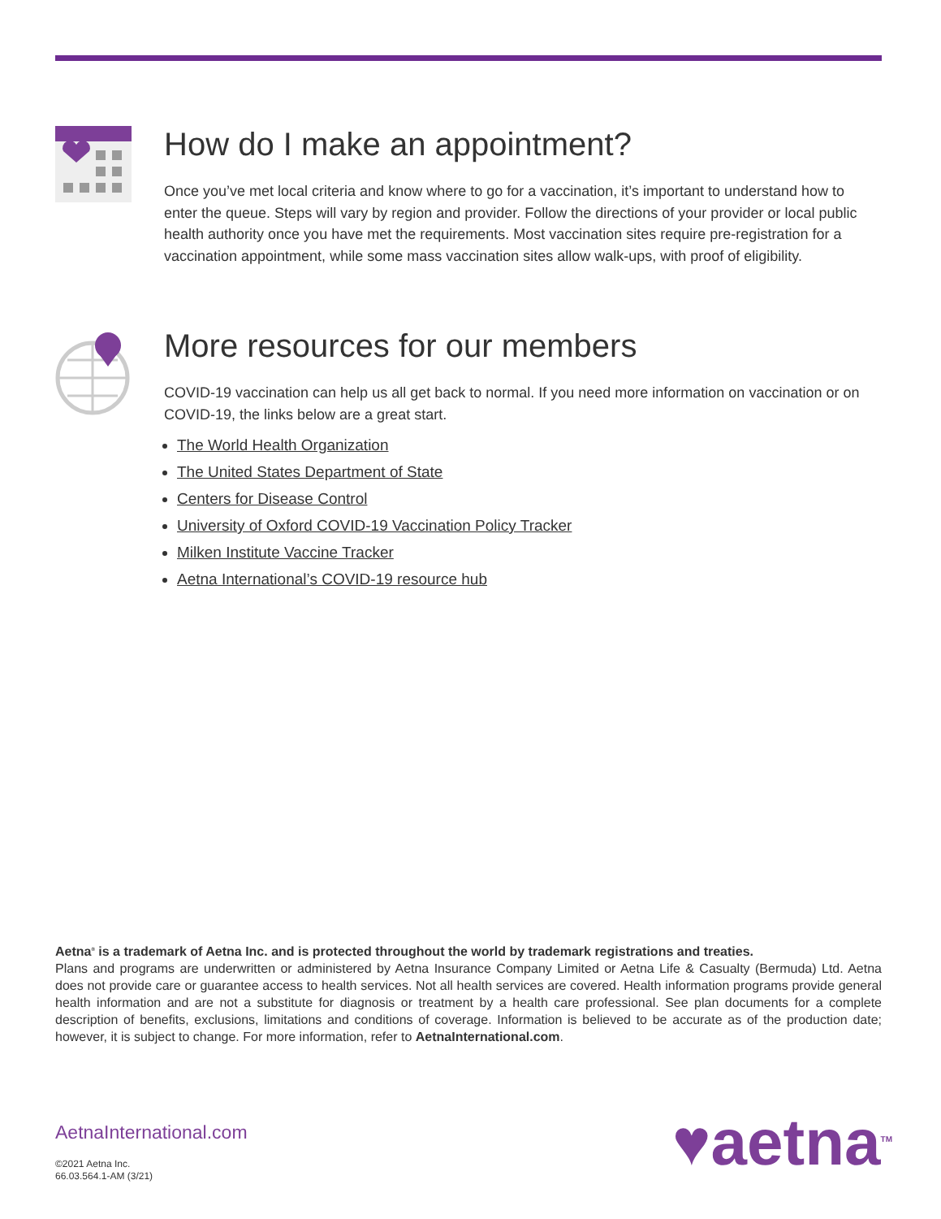How do I make an appointment?
Once you’ve met local criteria and know where to go for a vaccination, it’s important to understand how to enter the queue. Steps will vary by region and provider. Follow the directions of your provider or local public health authority once you have met the requirements. Most vaccination sites require pre-registration for a vaccination appointment, while some mass vaccination sites allow walk-ups, with proof of eligibility.
More resources for our members
COVID-19 vaccination can help us all get back to normal. If you need more information on vaccination or on COVID-19, the links below are a great start.
The World Health Organization
The United States Department of State
Centers for Disease Control
University of Oxford COVID-19 Vaccination Policy Tracker
Milken Institute Vaccine Tracker
Aetna International’s COVID-19 resource hub
Aetna<sup>®</sup> is a trademark of Aetna Inc. and is protected throughout the world by trademark registrations and treaties.
Plans and programs are underwritten or administered by Aetna Insurance Company Limited or Aetna Life & Casualty (Bermuda) Ltd. Aetna does not provide care or guarantee access to health services. Not all health services are covered. Health information programs provide general health information and are not a substitute for diagnosis or treatment by a health care professional. See plan documents for a complete description of benefits, exclusions, limitations and conditions of coverage. Information is believed to be accurate as of the production date; however, it is subject to change. For more information, refer to AetnaInternational.com.
AetnaInternational.com
©2021 Aetna Inc.
66.03.564.1-AM (3/21)
♥aetna<sup>TM</sup>